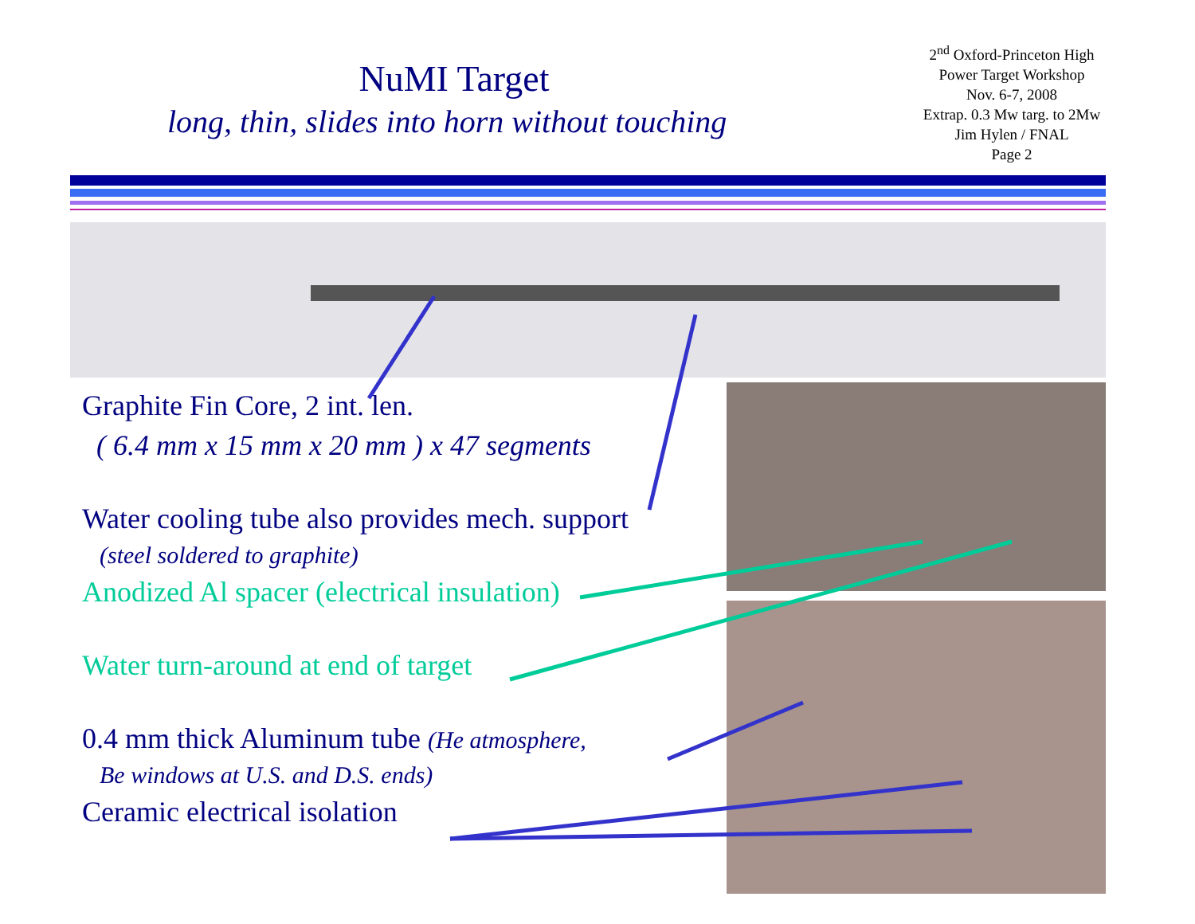NuMI Target
long, thin, slides into horn without touching
2<sup>nd</sup> Oxford-Princeton High
Power Target Workshop
Nov. 6-7, 2008
Extrap. 0.3 Mw targ. to 2Mw
Jim Hylen / FNAL
Page 2
Graphite Fin Core, 2 int. len.
( 6.4 mm x 15 mm x 20 mm ) x 47 segments
Water cooling tube also provides mech. support
(steel soldered to graphite)
Anodized Al spacer (electrical insulation)
Water turn-around at end of target
0.4 mm thick Aluminum tube (He atmosphere,
Be windows at U.S. and D.S. ends)
Ceramic electrical isolation